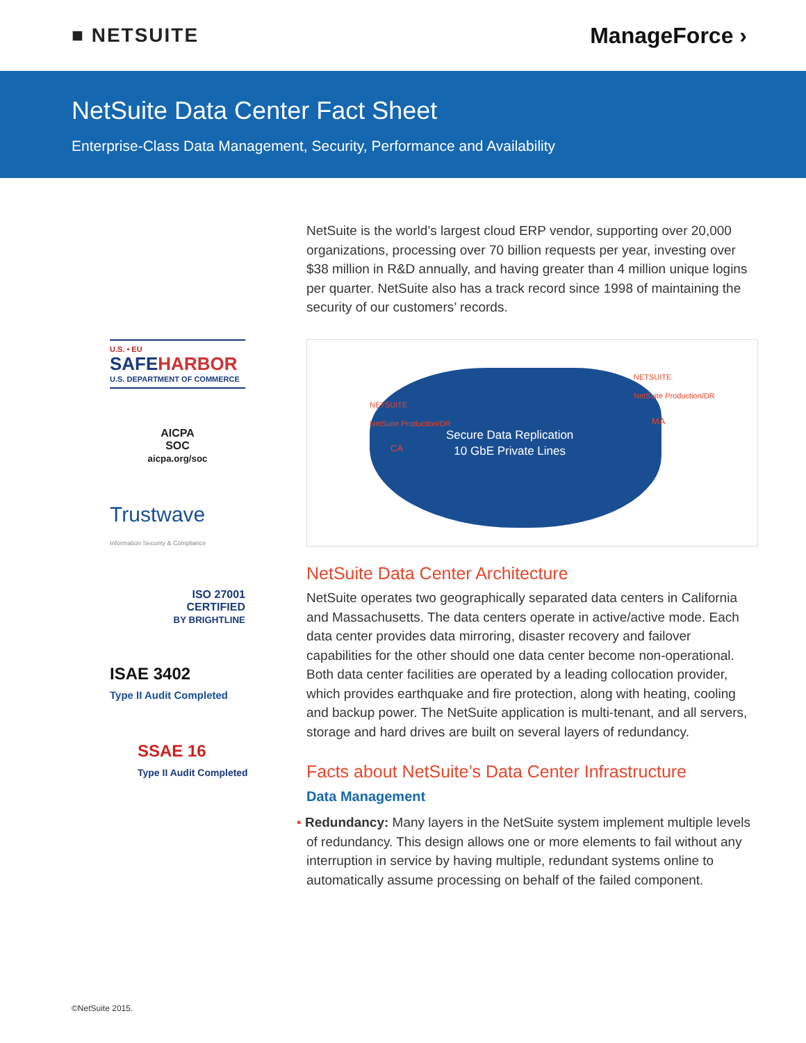■ NETSUITE ManageForce ›
NetSuite Data Center Fact Sheet
Enterprise-Class Data Management, Security, Performance and Availability
U.S. • EU
SAFEHARBOR
U.S. DEPARTMENT OF COMMERCE
AICPA
SOC
aicpa.org/soc
Trustwave
Information Security & Compliance
ISO 27001
CERTIFIED
BY BRIGHTLINE
ISAE 3402
Type II Audit Completed
SSAE 16
Type II Audit Completed
NetSuite is the world’s largest cloud ERP vendor, supporting over 20,000 organizations, processing over 70 billion requests per year, investing over $38 million in R&D annually, and having greater than 4 million unique logins per quarter. NetSuite also has a track record since 1998 of maintaining the security of our customers’ records.
NETSUITE
NetSuite Production/DR
NETSUITE
NetSuite Production/DR
CA
MA
Secure Data Replication
10 GbE Private Lines
NetSuite Data Center Architecture
NetSuite operates two geographically separated data centers in California and Massachusetts. The data centers operate in active/active mode. Each data center provides data mirroring, disaster recovery and failover capabilities for the other should one data center become non-operational. Both data center facilities are operated by a leading collocation provider, which provides earthquake and fire protection, along with heating, cooling and backup power. The NetSuite application is multi-tenant, and all servers, storage and hard drives are built on several layers of redundancy.
Facts about NetSuite’s Data Center Infrastructure
Data Management
• Redundancy: Many layers in the NetSuite system implement multiple levels of redundancy. This design allows one or more elements to fail without any interruption in service by having multiple, redundant systems online to automatically assume processing on behalf of the failed component.
©NetSuite 2015.